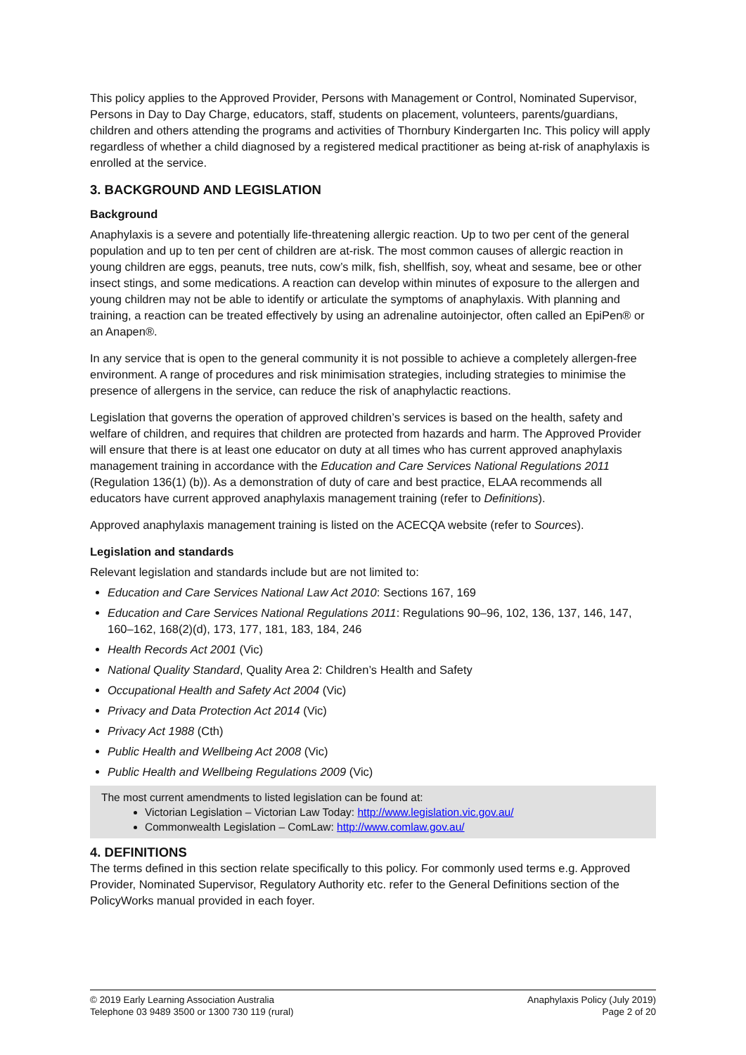This policy applies to the Approved Provider, Persons with Management or Control, Nominated Supervisor, Persons in Day to Day Charge, educators, staff, students on placement, volunteers, parents/guardians, children and others attending the programs and activities of Thornbury Kindergarten Inc. This policy will apply regardless of whether a child diagnosed by a registered medical practitioner as being at-risk of anaphylaxis is enrolled at the service.
3. BACKGROUND AND LEGISLATION
Background
Anaphylaxis is a severe and potentially life-threatening allergic reaction. Up to two per cent of the general population and up to ten per cent of children are at-risk. The most common causes of allergic reaction in young children are eggs, peanuts, tree nuts, cow’s milk, fish, shellfish, soy, wheat and sesame, bee or other insect stings, and some medications. A reaction can develop within minutes of exposure to the allergen and young children may not be able to identify or articulate the symptoms of anaphylaxis. With planning and training, a reaction can be treated effectively by using an adrenaline autoinjector, often called an EpiPen® or an Anapen®.
In any service that is open to the general community it is not possible to achieve a completely allergen-free environment. A range of procedures and risk minimisation strategies, including strategies to minimise the presence of allergens in the service, can reduce the risk of anaphylactic reactions.
Legislation that governs the operation of approved children’s services is based on the health, safety and welfare of children, and requires that children are protected from hazards and harm. The Approved Provider will ensure that there is at least one educator on duty at all times who has current approved anaphylaxis management training in accordance with the Education and Care Services National Regulations 2011 (Regulation 136(1) (b)). As a demonstration of duty of care and best practice, ELAA recommends all educators have current approved anaphylaxis management training (refer to Definitions).
Approved anaphylaxis management training is listed on the ACECQA website (refer to Sources).
Legislation and standards
Relevant legislation and standards include but are not limited to:
Education and Care Services National Law Act 2010: Sections 167, 169
Education and Care Services National Regulations 2011: Regulations 90–96, 102, 136, 137, 146, 147, 160–162, 168(2)(d), 173, 177, 181, 183, 184, 246
Health Records Act 2001 (Vic)
National Quality Standard, Quality Area 2: Children’s Health and Safety
Occupational Health and Safety Act 2004 (Vic)
Privacy and Data Protection Act 2014 (Vic)
Privacy Act 1988 (Cth)
Public Health and Wellbeing Act 2008 (Vic)
Public Health and Wellbeing Regulations 2009 (Vic)
The most current amendments to listed legislation can be found at:
Victorian Legislation – Victorian Law Today: http://www.legislation.vic.gov.au/
Commonwealth Legislation – ComLaw: http://www.comlaw.gov.au/
4. DEFINITIONS
The terms defined in this section relate specifically to this policy. For commonly used terms e.g. Approved Provider, Nominated Supervisor, Regulatory Authority etc. refer to the General Definitions section of the PolicyWorks manual provided in each foyer.
© 2019 Early Learning Association Australia
Telephone 03 9489 3500 or 1300 730 119 (rural)
Anaphylaxis Policy (July 2019)
Page 2 of 20